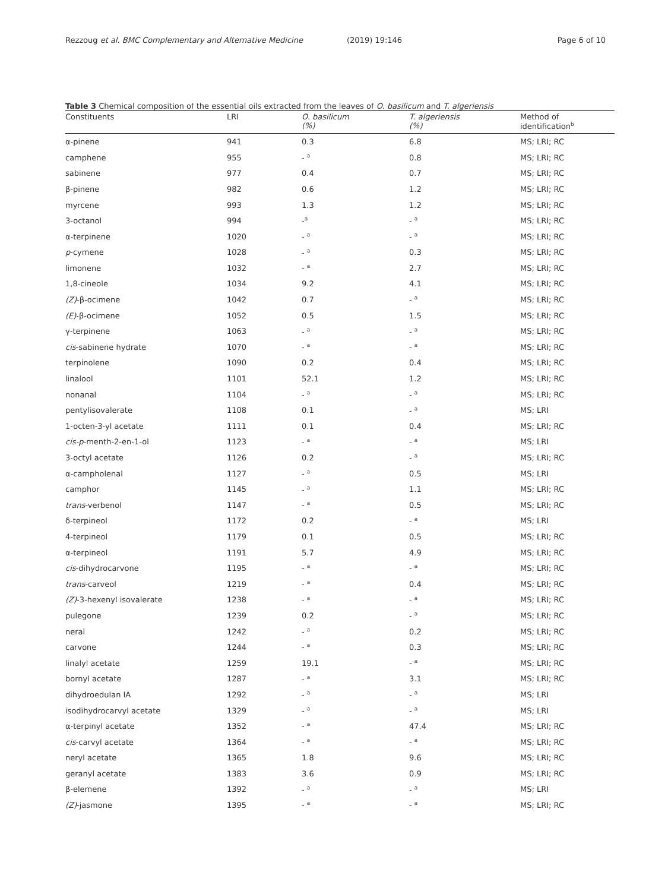Rezzoug et al. BMC Complementary and Alternative Medicine (2019) 19:146 Page 6 of 10
Table 3 Chemical composition of the essential oils extracted from the leaves of O. basilicum and T. algeriensis
| Constituents | LRI | O. basilicum (%) | T. algeriensis (%) | Method of identification<sup>b</sup> |
| --- | --- | --- | --- | --- |
| α-pinene | 941 | 0.3 | 6.8 | MS; LRI; RC |
| camphene | 955 | - <sup>a</sup> | 0.8 | MS; LRI; RC |
| sabinene | 977 | 0.4 | 0.7 | MS; LRI; RC |
| β-pinene | 982 | 0.6 | 1.2 | MS; LRI; RC |
| myrcene | 993 | 1.3 | 1.2 | MS; LRI; RC |
| 3-octanol | 994 | -<sup>a</sup> | - <sup>a</sup> | MS; LRI; RC |
| α-terpinene | 1020 | - <sup>a</sup> | - <sup>a</sup> | MS; LRI; RC |
| p -cymene | 1028 | - <sup>a</sup> | 0.3 | MS; LRI; RC |
| limonene | 1032 | - <sup>a</sup> | 2.7 | MS; LRI; RC |
| 1,8-cineole | 1034 | 9.2 | 4.1 | MS; LRI; RC |
| (Z) -β-ocimene | 1042 | 0.7 | - <sup>a</sup> | MS; LRI; RC |
| (E) -β-ocimene | 1052 | 0.5 | 1.5 | MS; LRI; RC |
| γ-terpinene | 1063 | - <sup>a</sup> | - <sup>a</sup> | MS; LRI; RC |
| cis -sabinene hydrate | 1070 | - <sup>a</sup> | - <sup>a</sup> | MS; LRI; RC |
| terpinolene | 1090 | 0.2 | 0.4 | MS; LRI; RC |
| linalool | 1101 | 52.1 | 1.2 | MS; LRI; RC |
| nonanal | 1104 | - <sup>a</sup> | - <sup>a</sup> | MS; LRI; RC |
| pentylisovalerate | 1108 | 0.1 | - <sup>a</sup> | MS; LRI |
| 1-octen-3-yl acetate | 1111 | 0.1 | 0.4 | MS; LRI; RC |
| cis-p -menth-2-en-1-ol | 1123 | - <sup>a</sup> | - <sup>a</sup> | MS; LRI |
| 3-octyl acetate | 1126 | 0.2 | - <sup>a</sup> | MS; LRI; RC |
| α-campholenal | 1127 | - <sup>a</sup> | 0.5 | MS; LRI |
| camphor | 1145 | - <sup>a</sup> | 1.1 | MS; LRI; RC |
| trans -verbenol | 1147 | - <sup>a</sup> | 0.5 | MS; LRI; RC |
| δ-terpineol | 1172 | 0.2 | - <sup>a</sup> | MS; LRI |
| 4-terpineol | 1179 | 0.1 | 0.5 | MS; LRI; RC |
| α-terpineol | 1191 | 5.7 | 4.9 | MS; LRI; RC |
| cis -dihydrocarvone | 1195 | - <sup>a</sup> | - <sup>a</sup> | MS; LRI; RC |
| trans -carveol | 1219 | - <sup>a</sup> | 0.4 | MS; LRI; RC |
| (Z) -3-hexenyl isovalerate | 1238 | - <sup>a</sup> | - <sup>a</sup> | MS; LRI; RC |
| pulegone | 1239 | 0.2 | - <sup>a</sup> | MS; LRI; RC |
| neral | 1242 | - <sup>a</sup> | 0.2 | MS; LRI; RC |
| carvone | 1244 | - <sup>a</sup> | 0.3 | MS; LRI; RC |
| linalyl acetate | 1259 | 19.1 | - <sup>a</sup> | MS; LRI; RC |
| bornyl acetate | 1287 | - <sup>a</sup> | 3.1 | MS; LRI; RC |
| dihydroedulan IA | 1292 | - <sup>a</sup> | - <sup>a</sup> | MS; LRI |
| isodihydrocarvyl acetate | 1329 | - <sup>a</sup> | - <sup>a</sup> | MS; LRI |
| α-terpinyl acetate | 1352 | - <sup>a</sup> | 47.4 | MS; LRI; RC |
| cis -carvyl acetate | 1364 | - <sup>a</sup> | - <sup>a</sup> | MS; LRI; RC |
| neryl acetate | 1365 | 1.8 | 9.6 | MS; LRI; RC |
| geranyl acetate | 1383 | 3.6 | 0.9 | MS; LRI; RC |
| β-elemene | 1392 | - <sup>a</sup> | - <sup>a</sup> | MS; LRI |
| (Z) -jasmone | 1395 | - <sup>a</sup> | - <sup>a</sup> | MS; LRI; RC |